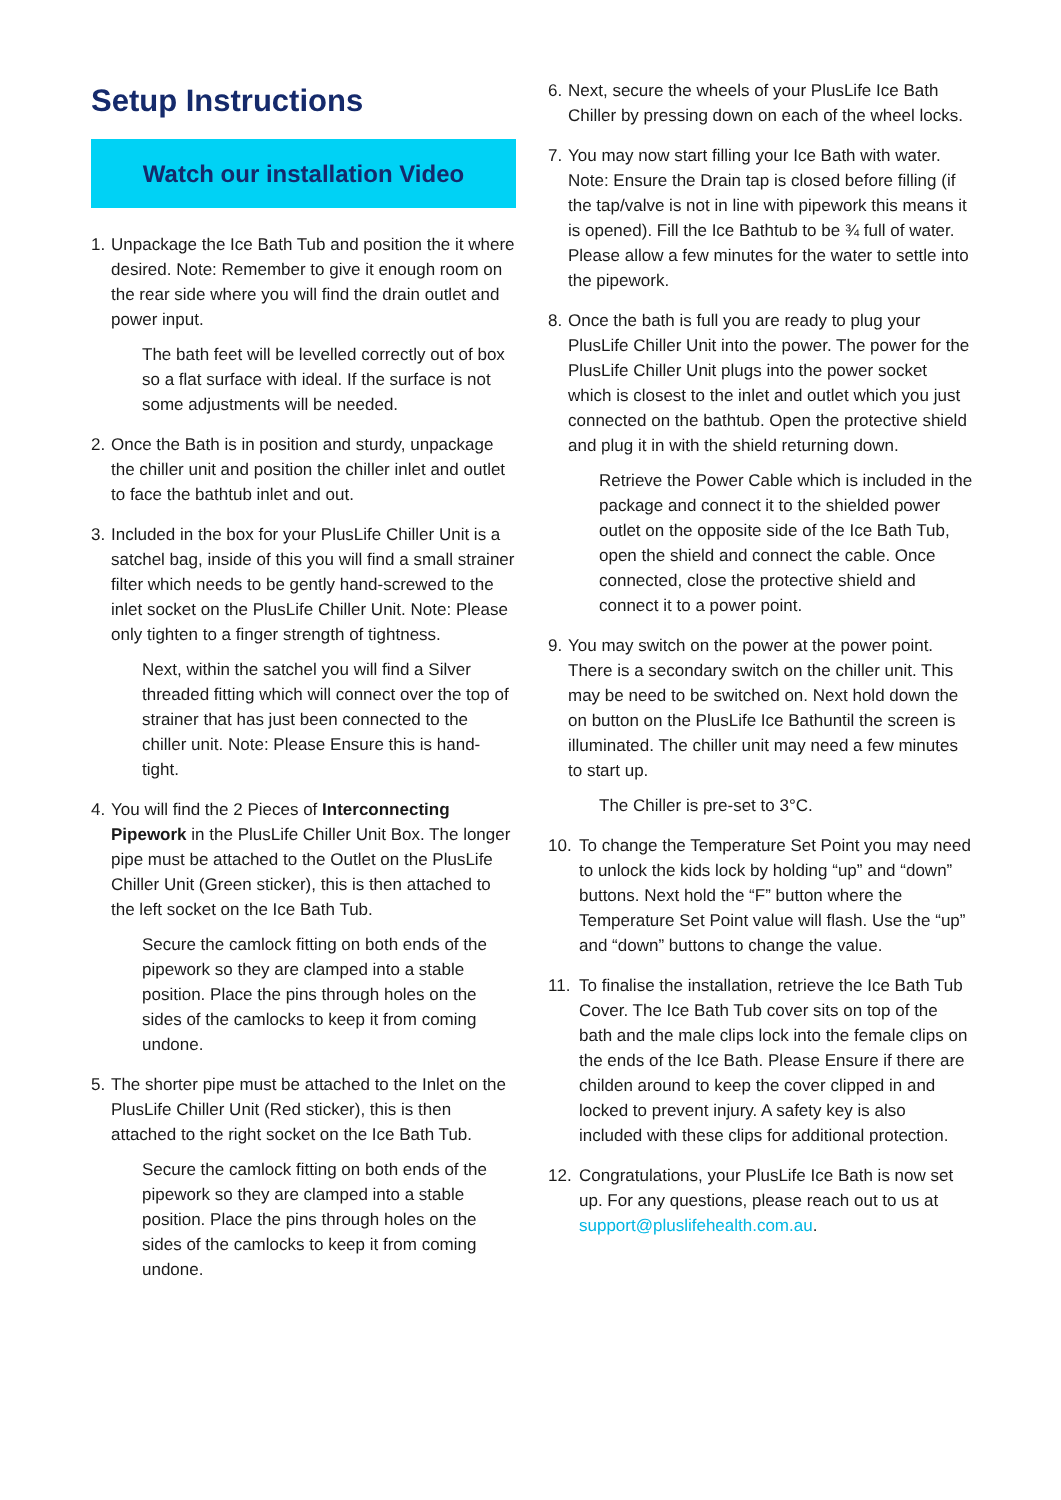Setup Instructions
Watch our installation Video
1.
Unpackage the Ice Bath Tub and position the it where desired. Note: Remember to give it enough room on the rear side where you will find the drain outlet and power input.
The bath feet will be levelled correctly out of box so a flat surface with ideal. If the surface is not some adjustments will be needed.
2.
Once the Bath is in position and sturdy, unpackage the chiller unit and position the chiller inlet and outlet to face the bathtub inlet and out.
3.
Included in the box for your PlusLife Chiller Unit is a satchel bag, inside of this you will find a small strainer filter which needs to be gently hand-screwed to the inlet socket on the PlusLife Chiller Unit. Note: Please only tighten to a finger strength of tightness.
Next, within the satchel you will find a Silver threaded fitting which will connect over the top of strainer that has just been connected to the chiller unit. Note: Please Ensure this is hand-tight.
4.
You will find the 2 Pieces of Interconnecting Pipework in the PlusLife Chiller Unit Box. The longer pipe must be attached to the Outlet on the PlusLife Chiller Unit (Green sticker), this is then attached to the left socket on the Ice Bath Tub.
Secure the camlock fitting on both ends of the pipework so they are clamped into a stable position. Place the pins through holes on the sides of the camlocks to keep it from coming undone.
5.
The shorter pipe must be attached to the Inlet on the PlusLife Chiller Unit (Red sticker), this is then attached to the right socket on the Ice Bath Tub.
Secure the camlock fitting on both ends of the pipework so they are clamped into a stable position. Place the pins through holes on the sides of the camlocks to keep it from coming undone.
6.
Next, secure the wheels of your PlusLife Ice Bath Chiller by pressing down on each of the wheel locks.
7.
You may now start filling your Ice Bath with water. Note: Ensure the Drain tap is closed before filling (if the tap/valve is not in line with pipework this means it is opened). Fill the Ice Bathtub to be ¾ full of water. Please allow a few minutes for the water to settle into the pipework.
8.
Once the bath is full you are ready to plug your PlusLife Chiller Unit into the power. The power for the PlusLife Chiller Unit plugs into the power socket which is closest to the inlet and outlet which you just connected on the bathtub. Open the protective shield and plug it in with the shield returning down.
Retrieve the Power Cable which is included in the package and connect it to the shielded power outlet on the opposite side of the Ice Bath Tub, open the shield and connect the cable. Once connected, close the protective shield and connect it to a power point.
9.
You may switch on the power at the power point. There is a secondary switch on the chiller unit. This may be need to be switched on. Next hold down the on button on the PlusLife Ice Bathuntil the screen is illuminated. The chiller unit may need a few minutes to start up.
The Chiller is pre-set to 3°C.
10. To change the Temperature Set Point you may need to unlock the kids lock by holding “up” and “down” buttons. Next hold the “F” button where the Temperature Set Point value will flash. Use the “up” and “down” buttons to change the value.
11. To finalise the installation, retrieve the Ice Bath Tub Cover. The Ice Bath Tub cover sits on top of the bath and the male clips lock into the female clips on the ends of the Ice Bath. Please Ensure if there are childen around to keep the cover clipped in and locked to prevent injury. A safety key is also included with these clips for additional protection.
12. Congratulations, your PlusLife Ice Bath is now set up. For any questions, please reach out to us at support@pluslifehealth.com.au.